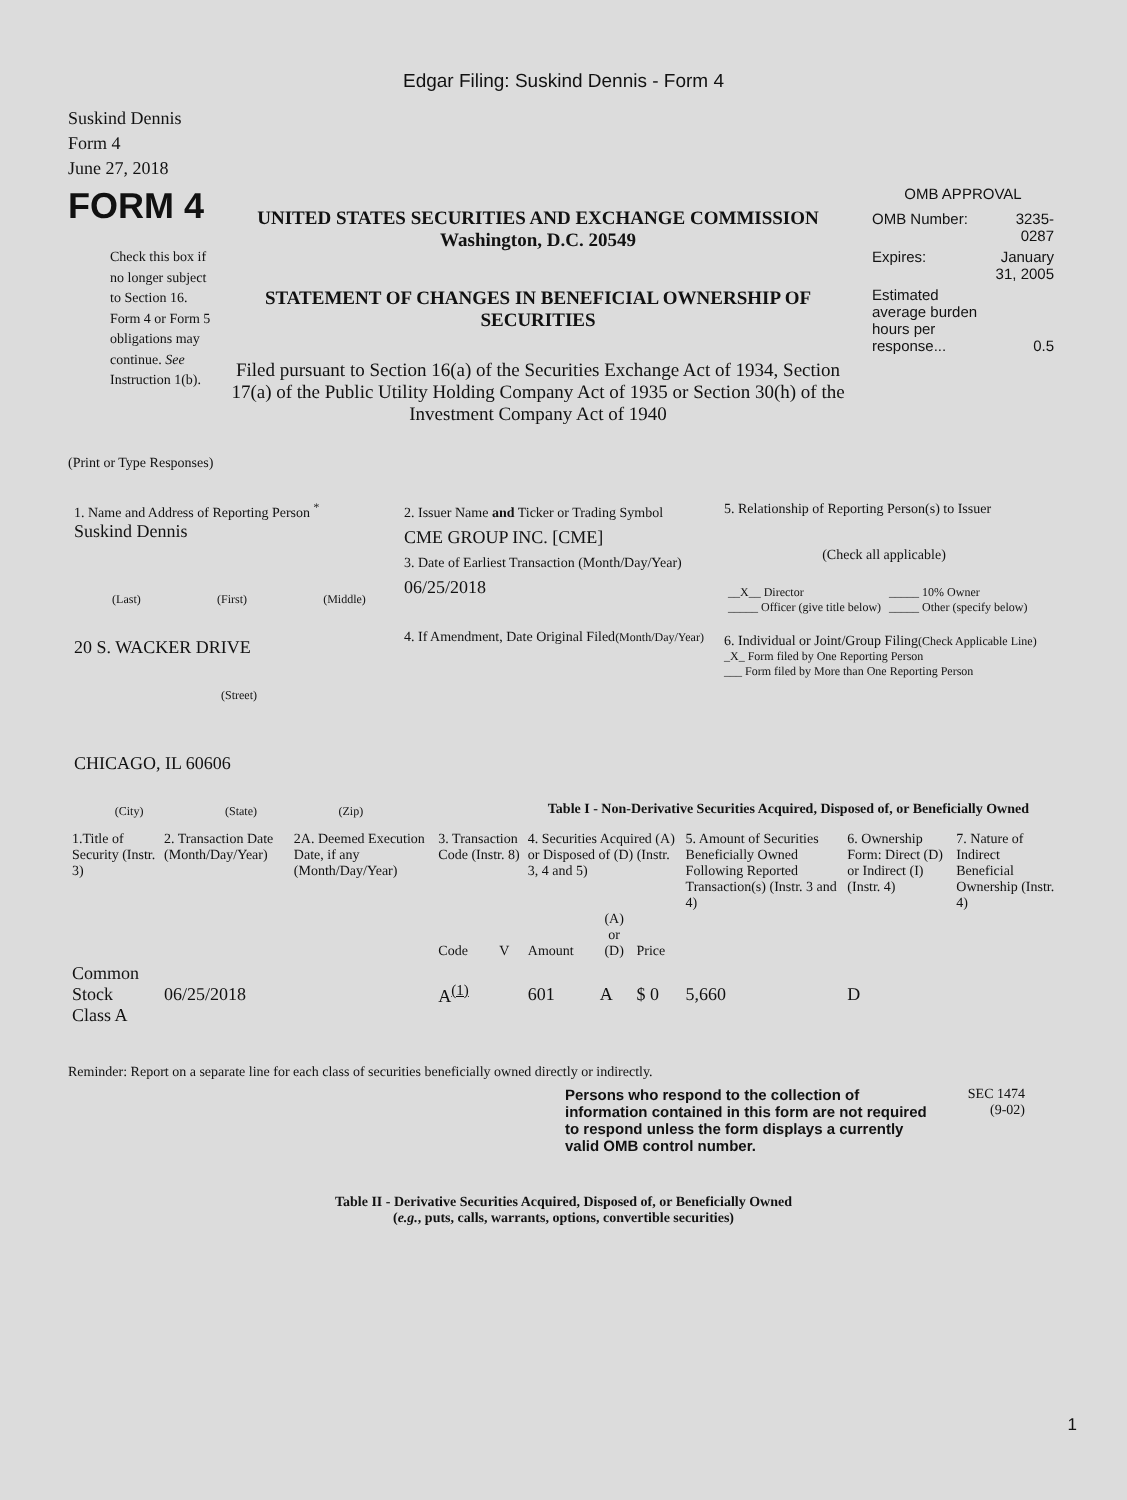Edgar Filing: Suskind Dennis - Form 4
Suskind Dennis
Form 4
June 27, 2018
FORM 4
Check this box if no longer subject to Section 16. Form 4 or Form 5 obligations may continue. See Instruction 1(b).
UNITED STATES SECURITIES AND EXCHANGE COMMISSION
Washington, D.C. 20549
STATEMENT OF CHANGES IN BENEFICIAL OWNERSHIP OF SECURITIES
Filed pursuant to Section 16(a) of the Securities Exchange Act of 1934, Section 17(a) of the Public Utility Holding Company Act of 1935 or Section 30(h) of the Investment Company Act of 1940
OMB APPROVAL
| OMB Number: | 3235-0287 |
| Expires: | January 31, 2005 |
| Estimated average burden hours per response... | 0.5 |
(Print or Type Responses)
1. Name and Address of Reporting Person <sup>*</sup>
Suskind Dennis
(Last) (First) (Middle)
20 S. WACKER DRIVE
(Street)
CHICAGO, IL 60606
(City) (State) (Zip)
2. Issuer Name and Ticker or Trading Symbol
CME GROUP INC. [CME]
3. Date of Earliest Transaction (Month/Day/Year)
06/25/2018
4. If Amendment, Date Original Filed(Month/Day/Year)
5. Relationship of Reporting Person(s) to Issuer
(Check all applicable)
| __X__ Director _____ Officer (give title below) | _____ 10% Owner _____ Other (specify below) |
6. Individual or Joint/Group Filing(Check Applicable Line)
_X_ Form filed by One Reporting Person
___ Form filed by More than One Reporting Person
Table I - Non-Derivative Securities Acquired, Disposed of, or Beneficially Owned
| 1.Title of Security (Instr. 3) | 2. Transaction Date (Month/Day/Year) | 2A. Deemed Execution Date, if any (Month/Day/Year) | 3. Transaction Code (Instr. 8) | | 4. Securities Acquired (A) or Disposed of (D) (Instr. 3, 4 and 5) | | | 5. Amount of Securities Beneficially Owned Following Reported Transaction(s) (Instr. 3 and 4) | 6. Ownership Form: Direct (D) or Indirect (I) (Instr. 4) | 7. Nature of Indirect Beneficial Ownership (Instr. 4) |
| --- | --- | --- | --- | --- | --- | --- | --- | --- | --- | --- |
| | | | Code | V | Amount | (A) or (D) | Price | | | |
| Common Stock Class A | 06/25/2018 | | A<sup>(1)</sup> | | 601 | A | $ 0 | 5,660 | D | |
Reminder: Report on a separate line for each class of securities beneficially owned directly or indirectly.
Persons who respond to the collection of information contained in this form are not required to respond unless the form displays a currently valid OMB control number.
SEC 1474
(9-02)
Table II - Derivative Securities Acquired, Disposed of, or Beneficially Owned
(e.g., puts, calls, warrants, options, convertible securities)
1